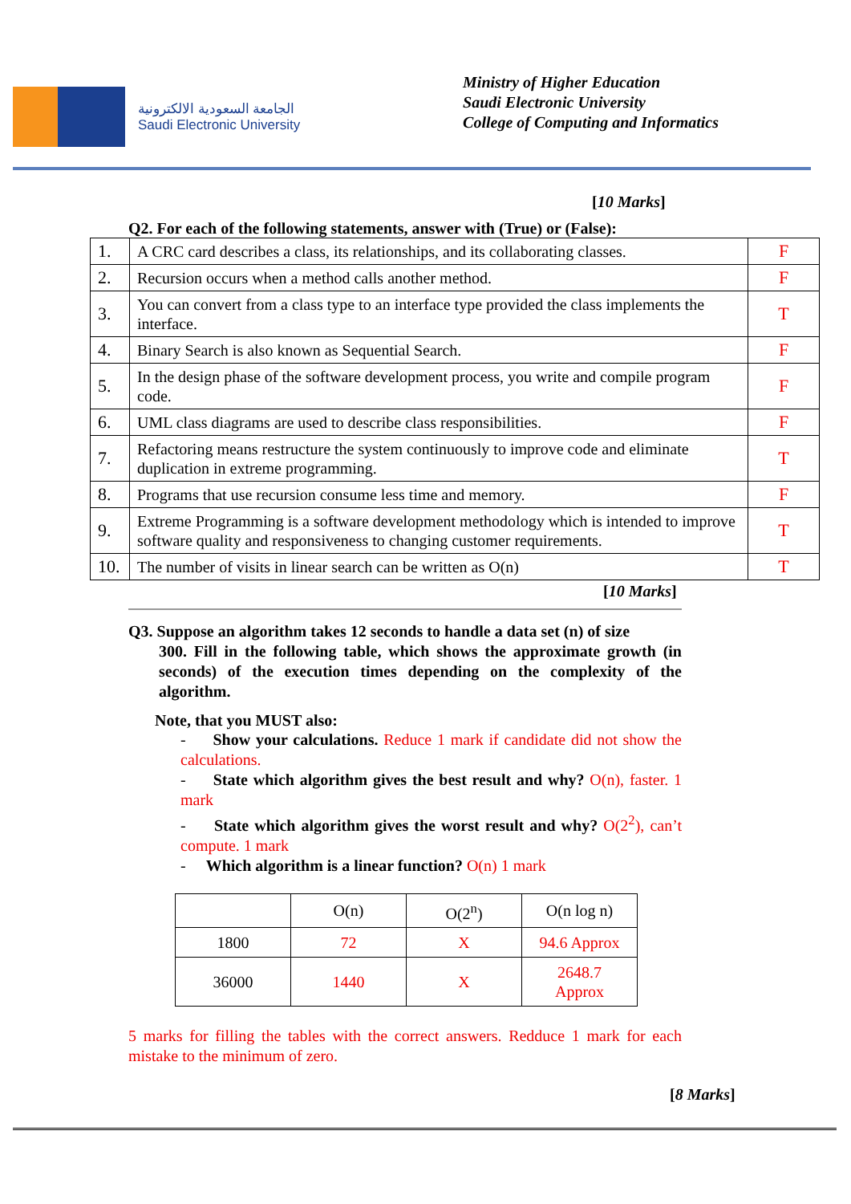الجامعة السعودية الالكترونية
Saudi Electronic University
Ministry of Higher Education
Saudi Electronic University
College of Computing and Informatics
[10 Marks]
Q2. For each of the following statements, answer with (True) or (False):
| 1. | A CRC card describes a class, its relationships, and its collaborating classes. | F |
| 2. | Recursion occurs when a method calls another method. | F |
| 3. | You can convert from a class type to an interface type provided the class implements the interface. | T |
| 4. | Binary Search is also known as Sequential Search. | F |
| 5. | In the design phase of the software development process, you write and compile program code. | F |
| 6. | UML class diagrams are used to describe class responsibilities. | F |
| 7. | Refactoring means restructure the system continuously to improve code and eliminate duplication in extreme programming. | T |
| 8. | Programs that use recursion consume less time and memory. | F |
| 9. | Extreme Programming is a software development methodology which is intended to improve software quality and responsiveness to changing customer requirements. | T |
| 10. | The number of visits in linear search can be written as O(n) | T |
[10 Marks]
Q3. Suppose an algorithm takes 12 seconds to handle a data set (n) of size
300. Fill in the following table, which shows the approximate growth (in seconds) of the execution times depending on the complexity of the algorithm.
Note, that you MUST also:
- Show your calculations. Reduce 1 mark if candidate did not show the calculations.
- State which algorithm gives the best result and why? O(n), faster. 1 mark
- State which algorithm gives the worst result and why? O(2<sup>2</sup>), can’t compute. 1 mark
- Which algorithm is a linear function? O(n) 1 mark
| | O(n) | O(2<sup>n</sup>) | O(n log n) |
| --- | --- | --- | --- |
| 1800 | 72 | X | 94.6 Approx |
| 36000 | 1440 | X | 2648.7 Approx |
5 marks for filling the tables with the correct answers. Redduce 1 mark for each mistake to the minimum of zero.
[8 Marks]